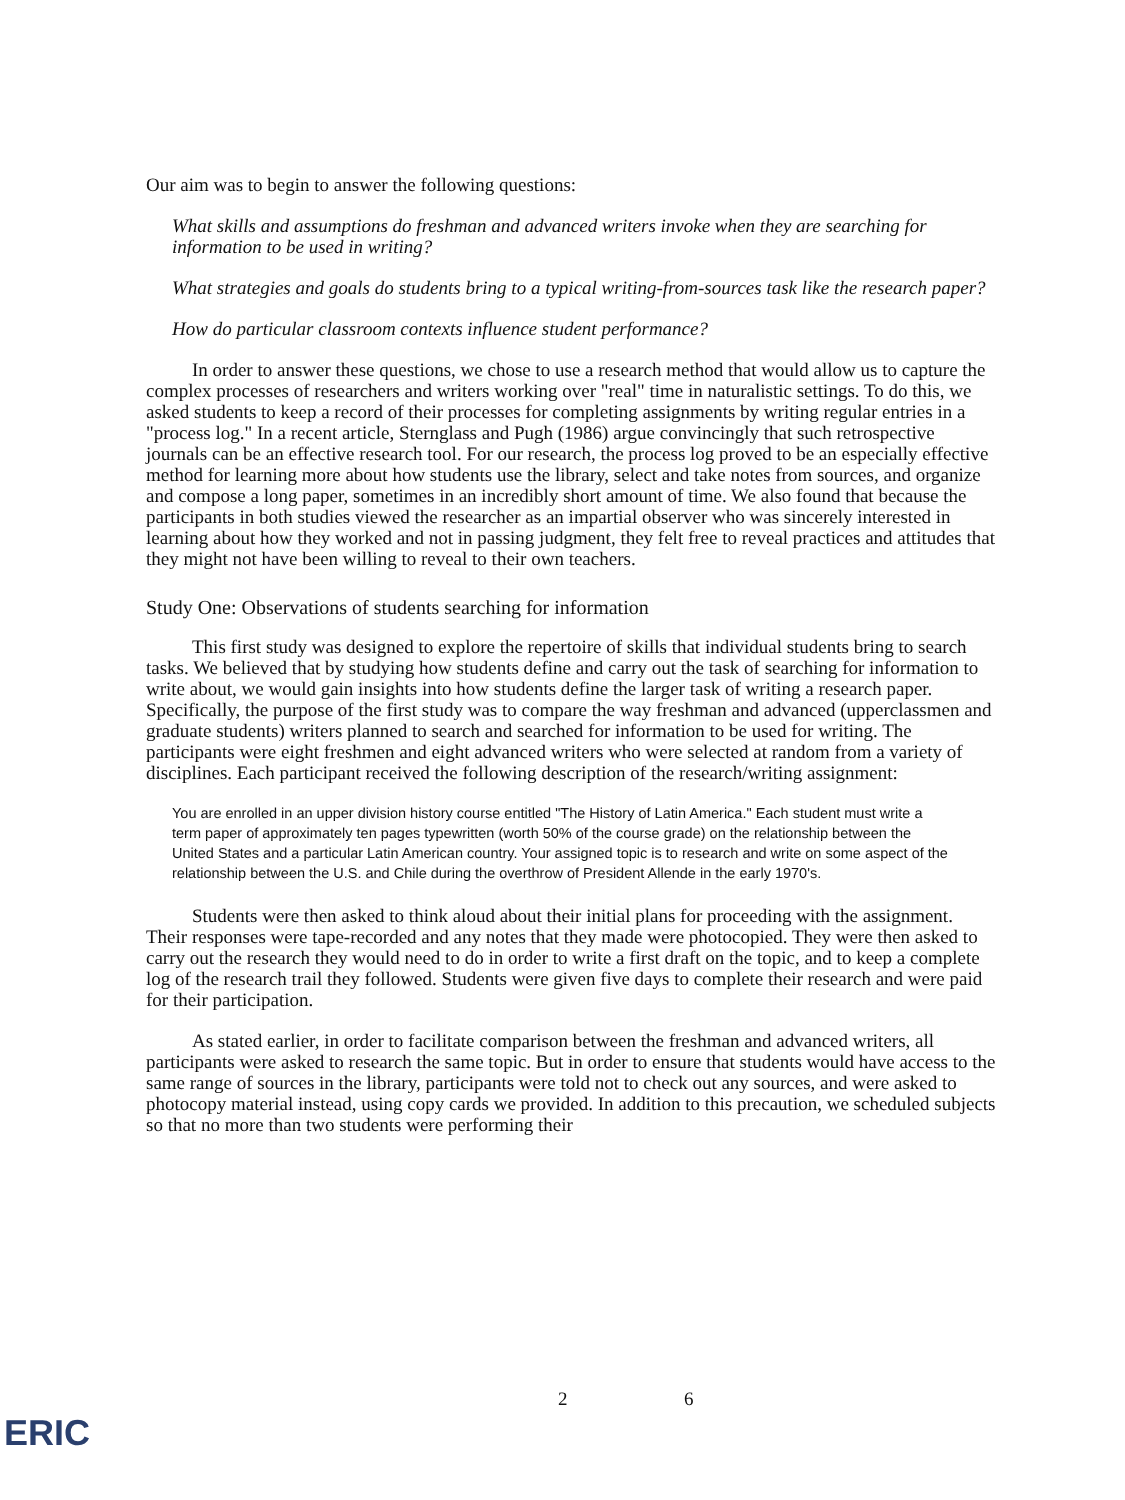Our aim was to begin to answer the following questions:
What skills and assumptions do freshman and advanced writers invoke when they are searching for information to be used in writing?
What strategies and goals do students bring to a typical writing-from-sources task like the research paper?
How do particular classroom contexts influence student performance?
In order to answer these questions, we chose to use a research method that would allow us to capture the complex processes of researchers and writers working over "real" time in naturalistic settings. To do this, we asked students to keep a record of their processes for completing assignments by writing regular entries in a "process log." In a recent article, Sternglass and Pugh (1986) argue convincingly that such retrospective journals can be an effective research tool. For our research, the process log proved to be an especially effective method for learning more about how students use the library, select and take notes from sources, and organize and compose a long paper, sometimes in an incredibly short amount of time. We also found that because the participants in both studies viewed the researcher as an impartial observer who was sincerely interested in learning about how they worked and not in passing judgment, they felt free to reveal practices and attitudes that they might not have been willing to reveal to their own teachers.
Study One: Observations of students searching for information
This first study was designed to explore the repertoire of skills that individual students bring to search tasks. We believed that by studying how students define and carry out the task of searching for information to write about, we would gain insights into how students define the larger task of writing a research paper. Specifically, the purpose of the first study was to compare the way freshman and advanced (upperclassmen and graduate students) writers planned to search and searched for information to be used for writing. The participants were eight freshmen and eight advanced writers who were selected at random from a variety of disciplines. Each participant received the following description of the research/writing assignment:
You are enrolled in an upper division history course entitled "The History of Latin America." Each student must write a term paper of approximately ten pages typewritten (worth 50% of the course grade) on the relationship between the United States and a particular Latin American country. Your assigned topic is to research and write on some aspect of the relationship between the U.S. and Chile during the overthrow of President Allende in the early 1970's.
Students were then asked to think aloud about their initial plans for proceeding with the assignment. Their responses were tape-recorded and any notes that they made were photocopied. They were then asked to carry out the research they would need to do in order to write a first draft on the topic, and to keep a complete log of the research trail they followed. Students were given five days to complete their research and were paid for their participation.
As stated earlier, in order to facilitate comparison between the freshman and advanced writers, all participants were asked to research the same topic. But in order to ensure that students would have access to the same range of sources in the library, participants were told not to check out any sources, and were asked to photocopy material instead, using copy cards we provided. In addition to this precaution, we scheduled subjects so that no more than two students were performing their
2 6
ERIC